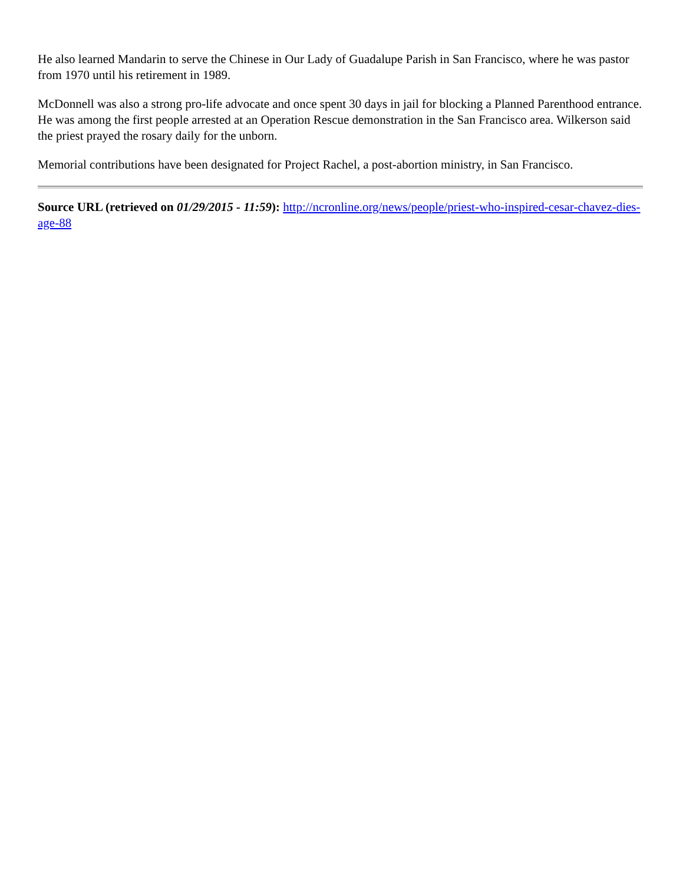He also learned Mandarin to serve the Chinese in Our Lady of Guadalupe Parish in San Francisco, where he was pastor from 1970 until his retirement in 1989.
McDonnell was also a strong pro-life advocate and once spent 30 days in jail for blocking a Planned Parenthood entrance. He was among the first people arrested at an Operation Rescue demonstration in the San Francisco area. Wilkerson said the priest prayed the rosary daily for the unborn.
Memorial contributions have been designated for Project Rachel, a post-abortion ministry, in San Francisco.
Source URL (retrieved on 01/29/2015 - 11:59): http://ncronline.org/news/people/priest-who-inspired-cesar-chavez-dies-age-88